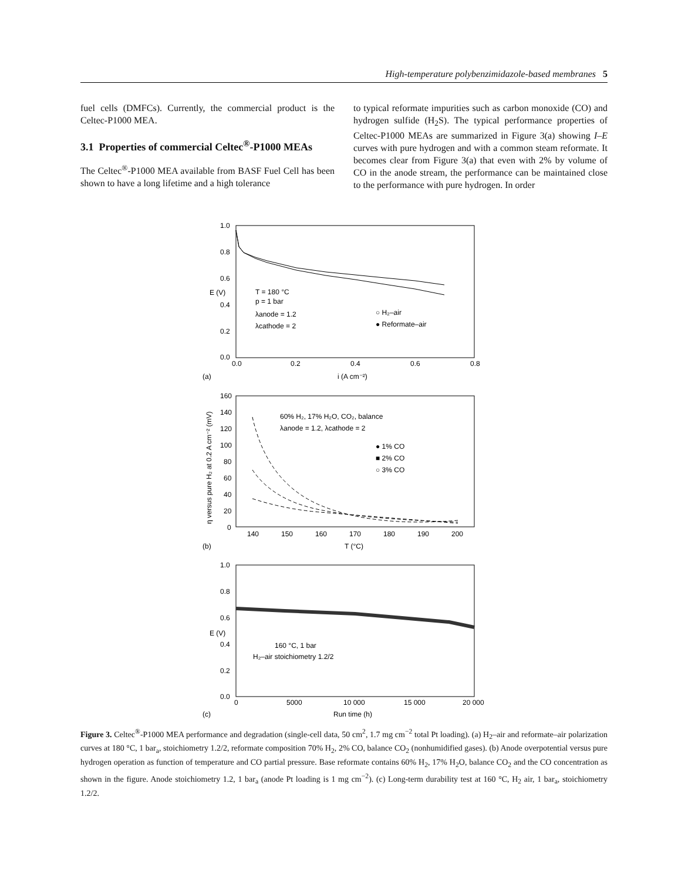High-temperature polybenzimidazole-based membranes 5
fuel cells (DMFCs). Currently, the commercial product is the Celtec-P1000 MEA.
3.1 Properties of commercial Celtec<sup>®</sup>-P1000 MEAs
The Celtec<sup>®</sup>-P1000 MEA available from BASF Fuel Cell has been shown to have a long lifetime and a high tolerance
to typical reformate impurities such as carbon monoxide (CO) and hydrogen sulfide (H<sub>2</sub>S). The typical performance properties of Celtec-P1000 MEAs are summarized in Figure 3(a) showing I–E curves with pure hydrogen and with a common steam reformate. It becomes clear from Figure 3(a) that even with 2% by volume of CO in the anode stream, the performance can be maintained close to the performance with pure hydrogen. In order
1.0
0.8
0.6
0.4
0.2
0.0
0.0
0.2
0.4
0.6
0.8
E (V)
(a)
i (A cm⁻²)
T = 180 °C
p = 1 bar
λanode = 1.2
λcathode = 2
○ H₂–air
● Reformate–air
160
140
120
100
80
60
40
20
0
140
150
160
170
180
190
200
(b)
T (°C)
η versus pure H₂ at 0.2 A cm⁻² (mV)
60% H₂, 17% H₂O, CO₂, balance
λanode = 1.2, λcathode = 2
● 1% CO
■ 2% CO
○ 3% CO
1.0
0.8
0.6
0.4
0.2
0.0
0
5000
10 000
15 000
20 000
E (V)
(c)
Run time (h)
160 °C, 1 bar
H₂–air stoichiometry 1.2/2
Figure 3. Celtec<sup>®</sup>-P1000 MEA performance and degradation (single-cell data, 50 cm<sup>2</sup>, 1.7 mg cm<sup>−2</sup> total Pt loading). (a) H<sub>2</sub>–air and reformate–air polarization curves at 180 °C, 1 bar<sub>a</sub>, stoichiometry 1.2/2, reformate composition 70% H<sub>2</sub>, 2% CO, balance CO<sub>2</sub> (nonhumidified gases). (b) Anode overpotential versus pure hydrogen operation as function of temperature and CO partial pressure. Base reformate contains 60% H<sub>2</sub>, 17% H<sub>2</sub>O, balance CO<sub>2</sub> and the CO concentration as shown in the figure. Anode stoichiometry 1.2, 1 bar<sub>a</sub> (anode Pt loading is 1 mg cm<sup>−2</sup>). (c) Long-term durability test at 160 °C, H<sub>2</sub> air, 1 bar<sub>a</sub>, stoichiometry 1.2/2.